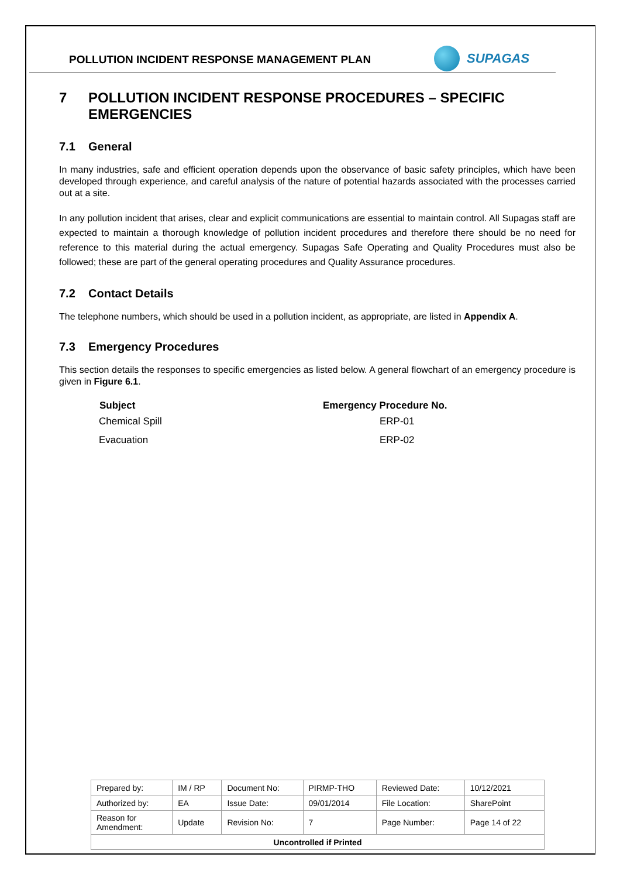POLLUTION INCIDENT RESPONSE MANAGEMENT PLAN
SUPAGAS
7 POLLUTION INCIDENT RESPONSE PROCEDURES – SPECIFIC EMERGENCIES
7.1 General
In many industries, safe and efficient operation depends upon the observance of basic safety principles, which have been developed through experience, and careful analysis of the nature of potential hazards associated with the processes carried out at a site.
In any pollution incident that arises, clear and explicit communications are essential to maintain control. All Supagas staff are expected to maintain a thorough knowledge of pollution incident procedures and therefore there should be no need for reference to this material during the actual emergency. Supagas Safe Operating and Quality Procedures must also be followed; these are part of the general operating procedures and Quality Assurance procedures.
7.2 Contact Details
The telephone numbers, which should be used in a pollution incident, as appropriate, are listed in Appendix A.
7.3 Emergency Procedures
This section details the responses to specific emergencies as listed below. A general flowchart of an emergency procedure is given in Figure 6.1.
| Subject | Emergency Procedure No. |
| --- | --- |
| Chemical Spill | ERP-01 |
| Evacuation | ERP-02 |
| Prepared by: | IM / RP | Document No: | PIRMP-THO | Reviewed Date: | 10/12/2021 |
| Authorized by: | EA | Issue Date: | 09/01/2014 | File Location: | SharePoint |
| Reason for Amendment: | Update | Revision No: | 7 | Page Number: | Page 14 of 22 |
| Uncontrolled if Printed | | | | | |